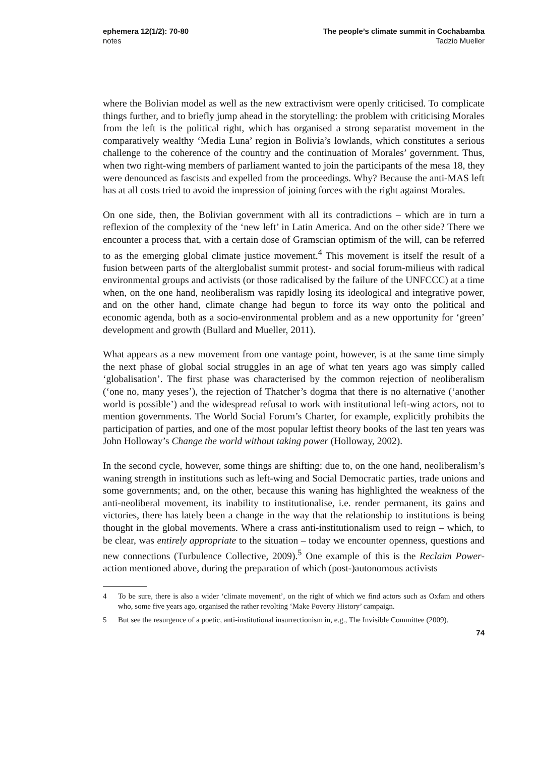ephemera 12(1/2): 70-80
notes
The people’s climate summit in Cochabamba
Tadzio Mueller
where the Bolivian model as well as the new extractivism were openly criticised. To complicate things further, and to briefly jump ahead in the storytelling: the problem with criticising Morales from the left is the political right, which has organised a strong separatist movement in the comparatively wealthy ‘Media Luna’ region in Bolivia’s lowlands, which constitutes a serious challenge to the coherence of the country and the continuation of Morales’ government. Thus, when two right-wing members of parliament wanted to join the participants of the mesa 18, they were denounced as fascists and expelled from the proceedings. Why? Because the anti-MAS left has at all costs tried to avoid the impression of joining forces with the right against Morales.
On one side, then, the Bolivian government with all its contradictions – which are in turn a reflexion of the complexity of the ‘new left’ in Latin America. And on the other side? There we encounter a process that, with a certain dose of Gramscian optimism of the will, can be referred to as the emerging global climate justice movement.<sup>4</sup> This movement is itself the result of a fusion between parts of the alterglobalist summit protest- and social forum-milieus with radical environmental groups and activists (or those radicalised by the failure of the UNFCCC) at a time when, on the one hand, neoliberalism was rapidly losing its ideological and integrative power, and on the other hand, climate change had begun to force its way onto the political and economic agenda, both as a socio-environmental problem and as a new opportunity for ‘green’ development and growth (Bullard and Mueller, 2011).
What appears as a new movement from one vantage point, however, is at the same time simply the next phase of global social struggles in an age of what ten years ago was simply called ‘globalisation’. The first phase was characterised by the common rejection of neoliberalism (‘one no, many yeses’), the rejection of Thatcher’s dogma that there is no alternative (‘another world is possible’) and the widespread refusal to work with institutional left-wing actors, not to mention governments. The World Social Forum’s Charter, for example, explicitly prohibits the participation of parties, and one of the most popular leftist theory books of the last ten years was John Holloway’s Change the world without taking power (Holloway, 2002).
In the second cycle, however, some things are shifting: due to, on the one hand, neoliberalism’s waning strength in institutions such as left-wing and Social Democratic parties, trade unions and some governments; and, on the other, because this waning has highlighted the weakness of the anti-neoliberal movement, its inability to institutionalise, i.e. render permanent, its gains and victories, there has lately been a change in the way that the relationship to institutions is being thought in the global movements. Where a crass anti-institutionalism used to reign – which, to be clear, was entirely appropriate to the situation – today we encounter openness, questions and new connections (Turbulence Collective, 2009).<sup>5</sup> One example of this is the Reclaim Power-action mentioned above, during the preparation of which (post-)autonomous activists
4 To be sure, there is also a wider ‘climate movement’, on the right of which we find actors such as Oxfam and others who, some five years ago, organised the rather revolting ‘Make Poverty History’ campaign.
5 But see the resurgence of a poetic, anti-institutional insurrectionism in, e.g., The Invisible Committee (2009).
74